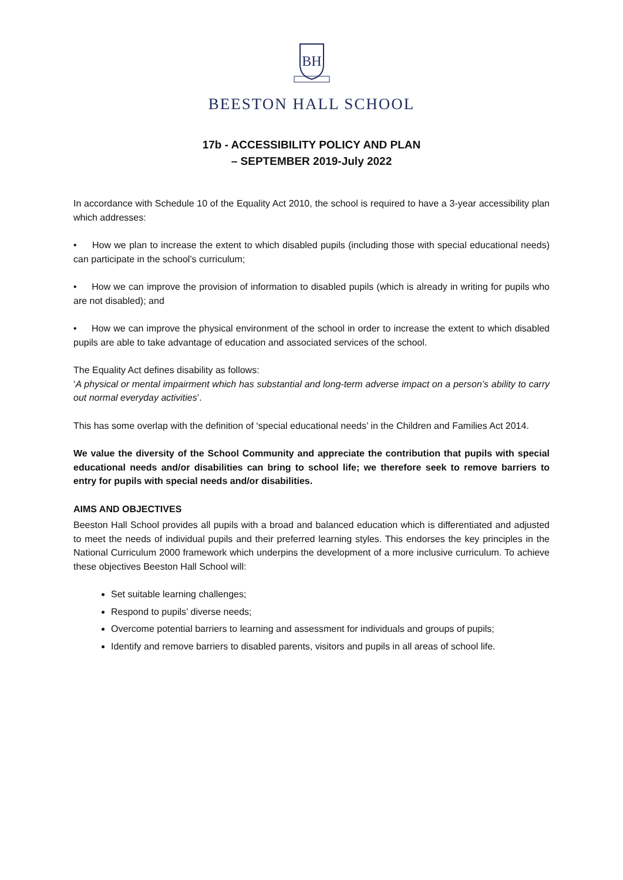BH
BEESTON HALL SCHOOL
17b - ACCESSIBILITY POLICY AND PLAN
– SEPTEMBER 2019-July 2022
In accordance with Schedule 10 of the Equality Act 2010, the school is required to have a 3-year accessibility plan which addresses:
• How we plan to increase the extent to which disabled pupils (including those with special educational needs) can participate in the school’s curriculum;
• How we can improve the provision of information to disabled pupils (which is already in writing for pupils who are not disabled); and
• How we can improve the physical environment of the school in order to increase the extent to which disabled pupils are able to take advantage of education and associated services of the school.
The Equality Act defines disability as follows:
‘A physical or mental impairment which has substantial and long-term adverse impact on a person’s ability to carry out normal everyday activities’.
This has some overlap with the definition of ‘special educational needs’ in the Children and Families Act 2014.
We value the diversity of the School Community and appreciate the contribution that pupils with special educational needs and/or disabilities can bring to school life; we therefore seek to remove barriers to entry for pupils with special needs and/or disabilities.
AIMS AND OBJECTIVES
Beeston Hall School provides all pupils with a broad and balanced education which is differentiated and adjusted to meet the needs of individual pupils and their preferred learning styles. This endorses the key principles in the National Curriculum 2000 framework which underpins the development of a more inclusive curriculum. To achieve these objectives Beeston Hall School will:
Set suitable learning challenges;
Respond to pupils’ diverse needs;
Overcome potential barriers to learning and assessment for individuals and groups of pupils;
Identify and remove barriers to disabled parents, visitors and pupils in all areas of school life.